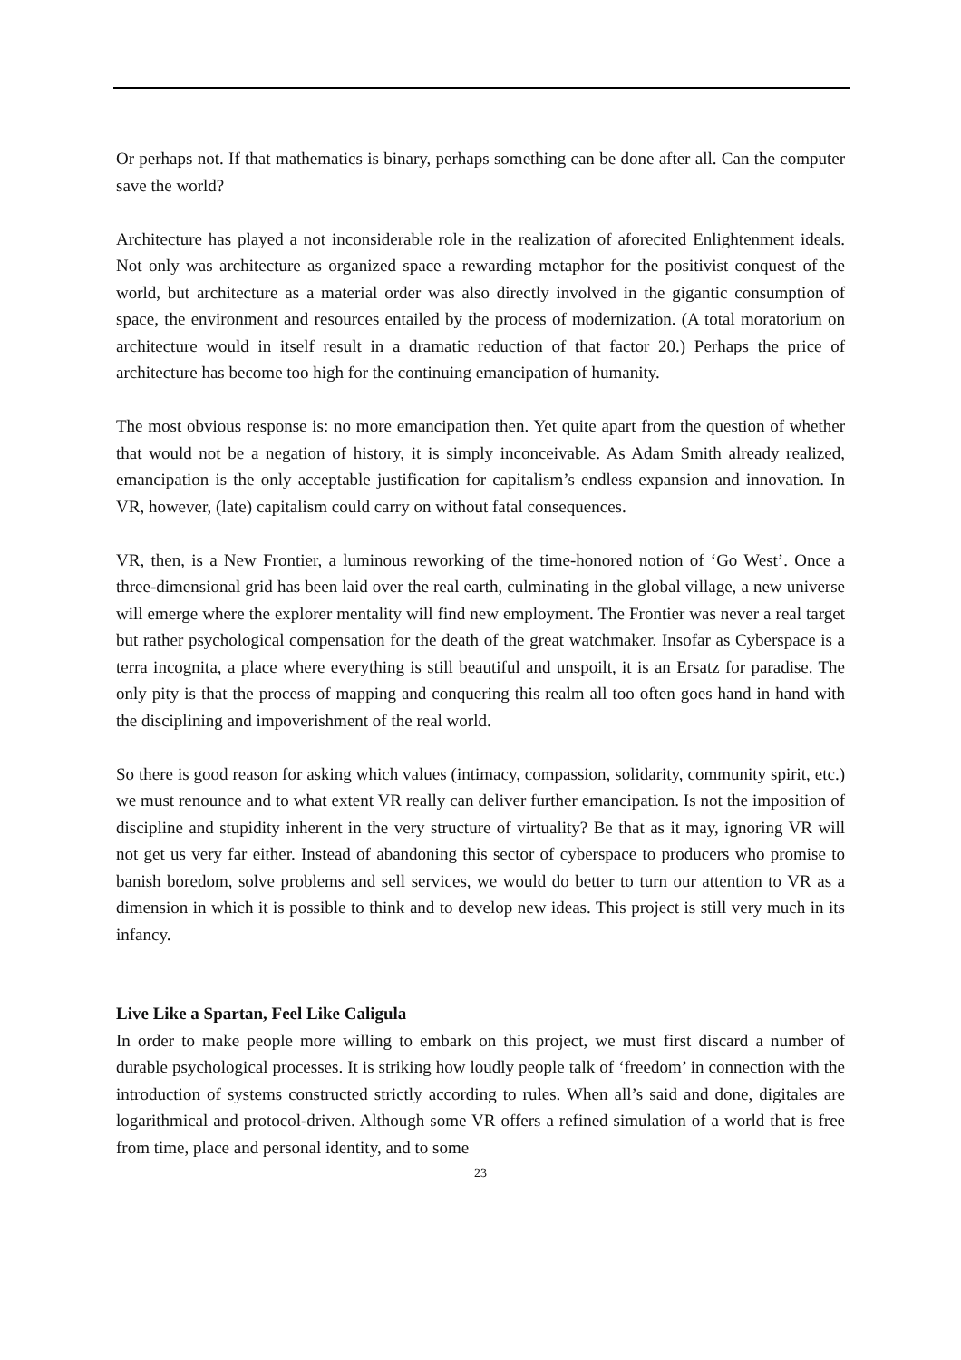Or perhaps not. If that mathematics is binary, perhaps something can be done after all. Can the computer save the world?
Architecture has played a not inconsiderable role in the realization of aforecited Enlightenment ideals. Not only was architecture as organized space a rewarding metaphor for the positivist conquest of the world, but architecture as a material order was also directly involved in the gigantic consumption of space, the environment and resources entailed by the process of modernization. (A total moratorium on architecture would in itself result in a dramatic reduction of that factor 20.) Perhaps the price of architecture has become too high for the continuing emancipation of humanity.
The most obvious response is: no more emancipation then. Yet quite apart from the question of whether that would not be a negation of history, it is simply inconceivable. As Adam Smith already realized, emancipation is the only acceptable justification for capitalism’s endless expansion and innovation. In VR, however, (late) capitalism could carry on without fatal consequences.
VR, then, is a New Frontier, a luminous reworking of the time-honored notion of ‘Go West’. Once a three-dimensional grid has been laid over the real earth, culminating in the global village, a new universe will emerge where the explorer mentality will find new employment. The Frontier was never a real target but rather psychological compensation for the death of the great watchmaker. Insofar as Cyberspace is a terra incognita, a place where everything is still beautiful and unspoilt, it is an Ersatz for paradise. The only pity is that the process of mapping and conquering this realm all too often goes hand in hand with the disciplining and impoverishment of the real world.
So there is good reason for asking which values (intimacy, compassion, solidarity, community spirit, etc.) we must renounce and to what extent VR really can deliver further emancipation. Is not the imposition of discipline and stupidity inherent in the very structure of virtuality? Be that as it may, ignoring VR will not get us very far either. Instead of abandoning this sector of cyberspace to producers who promise to banish boredom, solve problems and sell services, we would do better to turn our attention to VR as a dimension in which it is possible to think and to develop new ideas. This project is still very much in its infancy.
Live Like a Spartan, Feel Like Caligula
In order to make people more willing to embark on this project, we must first discard a number of durable psychological processes. It is striking how loudly people talk of ‘freedom’ in connection with the introduction of systems constructed strictly according to rules. When all’s said and done, digitales are logarithmical and protocol-driven. Although some VR offers a refined simulation of a world that is free from time, place and personal identity, and to some
23